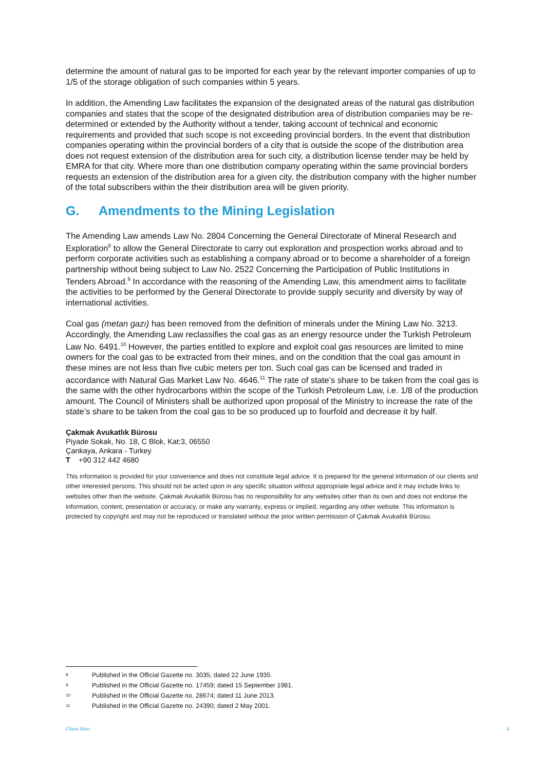determine the amount of natural gas to be imported for each year by the relevant importer companies of up to 1/5 of the storage obligation of such companies within 5 years.
In addition, the Amending Law facilitates the expansion of the designated areas of the natural gas distribution companies and states that the scope of the designated distribution area of distribution companies may be re-determined or extended by the Authority without a tender, taking account of technical and economic requirements and provided that such scope is not exceeding provincial borders. In the event that distribution companies operating within the provincial borders of a city that is outside the scope of the distribution area does not request extension of the distribution area for such city, a distribution license tender may be held by EMRA for that city. Where more than one distribution company operating within the same provincial borders requests an extension of the distribution area for a given city, the distribution company with the higher number of the total subscribers within the their distribution area will be given priority.
G. Amendments to the Mining Legislation
The Amending Law amends Law No. 2804 Concerning the General Directorate of Mineral Research and Exploration<sup>8</sup> to allow the General Directorate to carry out exploration and prospection works abroad and to perform corporate activities such as establishing a company abroad or to become a shareholder of a foreign partnership without being subject to Law No. 2522 Concerning the Participation of Public Institutions in Tenders Abroad.<sup>9</sup> In accordance with the reasoning of the Amending Law, this amendment aims to facilitate the activities to be performed by the General Directorate to provide supply security and diversity by way of international activities.
Coal gas (metan gazı) has been removed from the definition of minerals under the Mining Law No. 3213. Accordingly, the Amending Law reclassifies the coal gas as an energy resource under the Turkish Petroleum Law No. 6491.<sup>10</sup> However, the parties entitled to explore and exploit coal gas resources are limited to mine owners for the coal gas to be extracted from their mines, and on the condition that the coal gas amount in these mines are not less than five cubic meters per ton. Such coal gas can be licensed and traded in accordance with Natural Gas Market Law No. 4646.<sup>11</sup> The rate of state’s share to be taken from the coal gas is the same with the other hydrocarbons within the scope of the Turkish Petroleum Law, i.e. 1/8 of the production amount. The Council of Ministers shall be authorized upon proposal of the Ministry to increase the rate of the state’s share to be taken from the coal gas to be so produced up to fourfold and decrease it by half.
Çakmak Avukatlık Bürosu
Piyade Sokak, No. 18, C Blok, Kat:3, 06550
Çankaya, Ankara - Turkey
T +90 312 442 4680
This information is provided for your convenience and does not constitute legal advice. It is prepared for the general information of our clients and other interested persons. This should not be acted upon in any specific situation without appropriate legal advice and it may include links to websites other than the website. Çakmak Avukatlık Bürosu has no responsibility for any websites other than its own and does not endorse the information, content, presentation or accuracy, or make any warranty, express or implied, regarding any other website. This information is protected by copyright and may not be reproduced or translated without the prior written permission of Çakmak Avukatlık Bürosu.
8 Published in the Official Gazette no. 3035; dated 22 June 1935.
9 Published in the Official Gazette no. 17459; dated 15 September 1981.
10 Published in the Official Gazette no. 28674; dated 11 June 2013.
11 Published in the Official Gazette no. 24390; dated 2 May 2001.
Client Alert 4